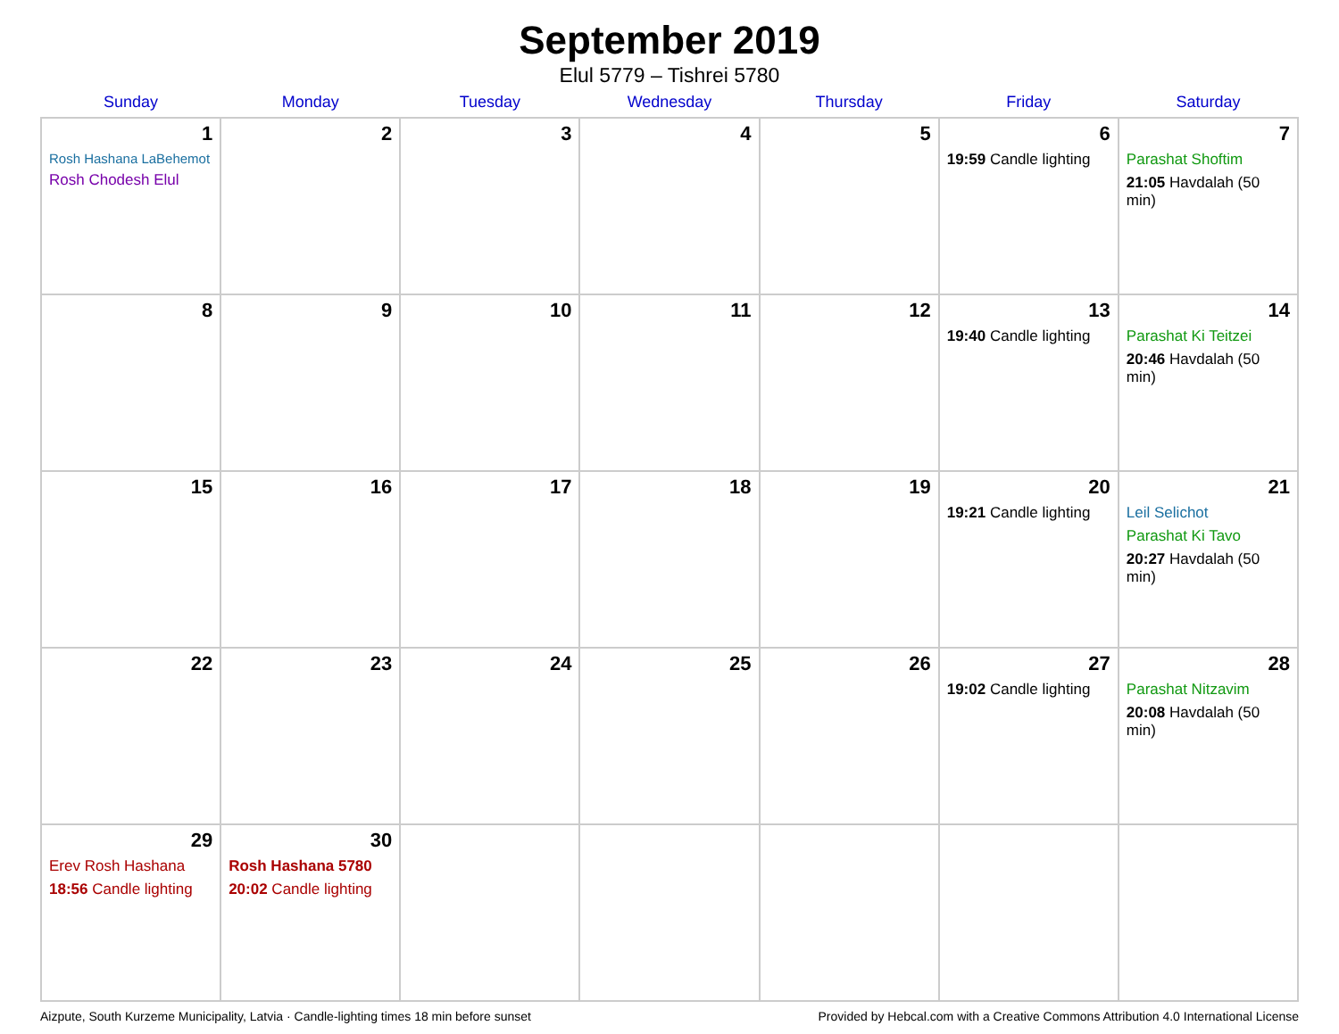September 2019
Elul 5779 – Tishrei 5780
| Sunday | Monday | Tuesday | Wednesday | Thursday | Friday | Saturday |
| --- | --- | --- | --- | --- | --- | --- |
| 1 Rosh Hashana LaBehemot Rosh Chodesh Elul | 2 | 3 | 4 | 5 | 6 19:59 Candle lighting | 7 Parashat Shoftim 21:05 Havdalah (50 min) |
| 8 | 9 | 10 | 11 | 12 | 13 19:40 Candle lighting | 14 Parashat Ki Teitzei 20:46 Havdalah (50 min) |
| 15 | 16 | 17 | 18 | 19 | 20 19:21 Candle lighting | 21 Leil Selichot Parashat Ki Tavo 20:27 Havdalah (50 min) |
| 22 | 23 | 24 | 25 | 26 | 27 19:02 Candle lighting | 28 Parashat Nitzavim 20:08 Havdalah (50 min) |
| 29 Erev Rosh Hashana 18:56 Candle lighting | 30 Rosh Hashana 5780 20:02 Candle lighting | | | | | |
Aizpute, South Kurzeme Municipality, Latvia · Candle-lighting times 18 min before sunset Provided by Hebcal.com with a Creative Commons Attribution 4.0 International License